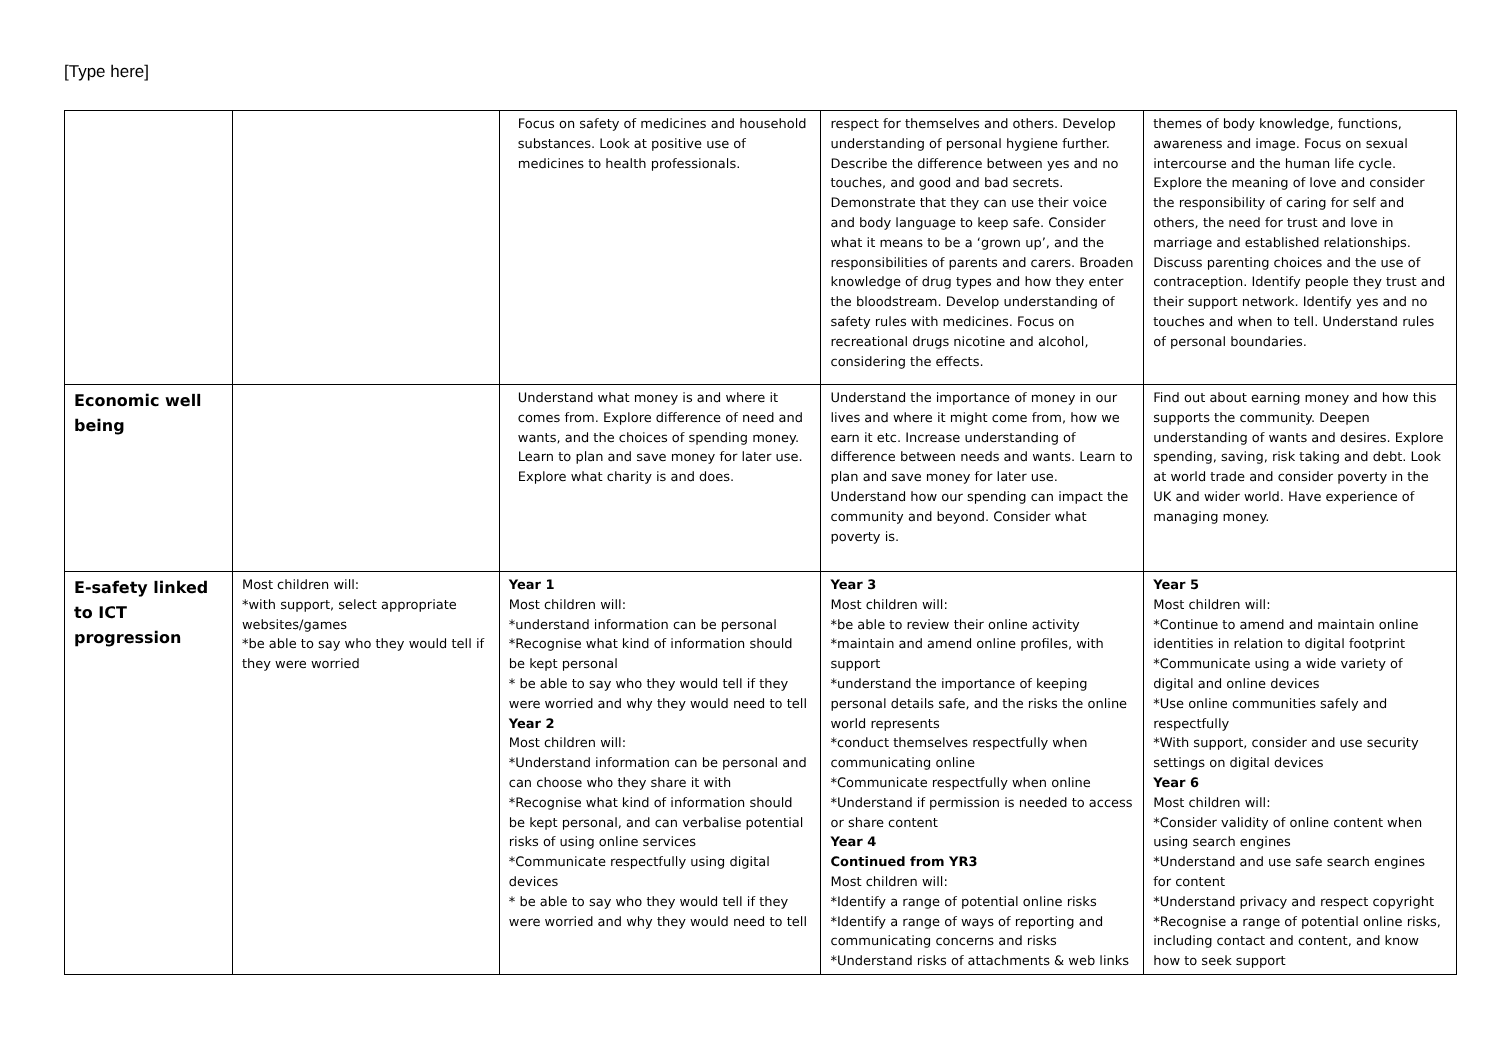[Type here]
| | | Focus on safety of medicines and household substances. Look at positive use of medicines to health professionals. | respect for themselves and others. Develop understanding of personal hygiene further. Describe the difference between yes and no touches, and good and bad secrets. Demonstrate that they can use their voice and body language to keep safe. Consider what it means to be a ‘grown up’, and the responsibilities of parents and carers. Broaden knowledge of drug types and how they enter the bloodstream. Develop understanding of safety rules with medicines. Focus on recreational drugs nicotine and alcohol, considering the effects. | themes of body knowledge, functions, awareness and image. Focus on sexual intercourse and the human life cycle. Explore the meaning of love and consider the responsibility of caring for self and others, the need for trust and love in marriage and established relationships. Discuss parenting choices and the use of contraception. Identify people they trust and their support network. Identify yes and no touches and when to tell. Understand rules of personal boundaries. |
| Economic well being | | Understand what money is and where it comes from. Explore difference of need and wants, and the choices of spending money. Learn to plan and save money for later use. Explore what charity is and does. | Understand the importance of money in our lives and where it might come from, how we earn it etc. Increase understanding of difference between needs and wants. Learn to plan and save money for later use. Understand how our spending can impact the community and beyond. Consider what poverty is. | Find out about earning money and how this supports the community. Deepen understanding of wants and desires. Explore spending, saving, risk taking and debt. Look at world trade and consider poverty in the UK and wider world. Have experience of managing money. |
| E-safety linked to ICT progression | Most children will: *with support, select appropriate websites/games *be able to say who they would tell if they were worried | Year 1 Most children will: *understand information can be personal *Recognise what kind of information should be kept personal * be able to say who they would tell if they were worried and why they would need to tell Year 2 Most children will: *Understand information can be personal and can choose who they share it with *Recognise what kind of information should be kept personal, and can verbalise potential risks of using online services *Communicate respectfully using digital devices * be able to say who they would tell if they were worried and why they would need to tell | Year 3 Most children will: *be able to review their online activity *maintain and amend online profiles, with support *understand the importance of keeping personal details safe, and the risks the online world represents *conduct themselves respectfully when communicating online *Communicate respectfully when online *Understand if permission is needed to access or share content Year 4 Continued from YR3 Most children will: *Identify a range of potential online risks *Identify a range of ways of reporting and communicating concerns and risks *Understand risks of attachments & web links | Year 5 Most children will: *Continue to amend and maintain online identities in relation to digital footprint *Communicate using a wide variety of digital and online devices *Use online communities safely and respectfully *With support, consider and use security settings on digital devices Year 6 Most children will: *Consider validity of online content when using search engines *Understand and use safe search engines for content *Understand privacy and respect copyright *Recognise a range of potential online risks, including contact and content, and know how to seek support |